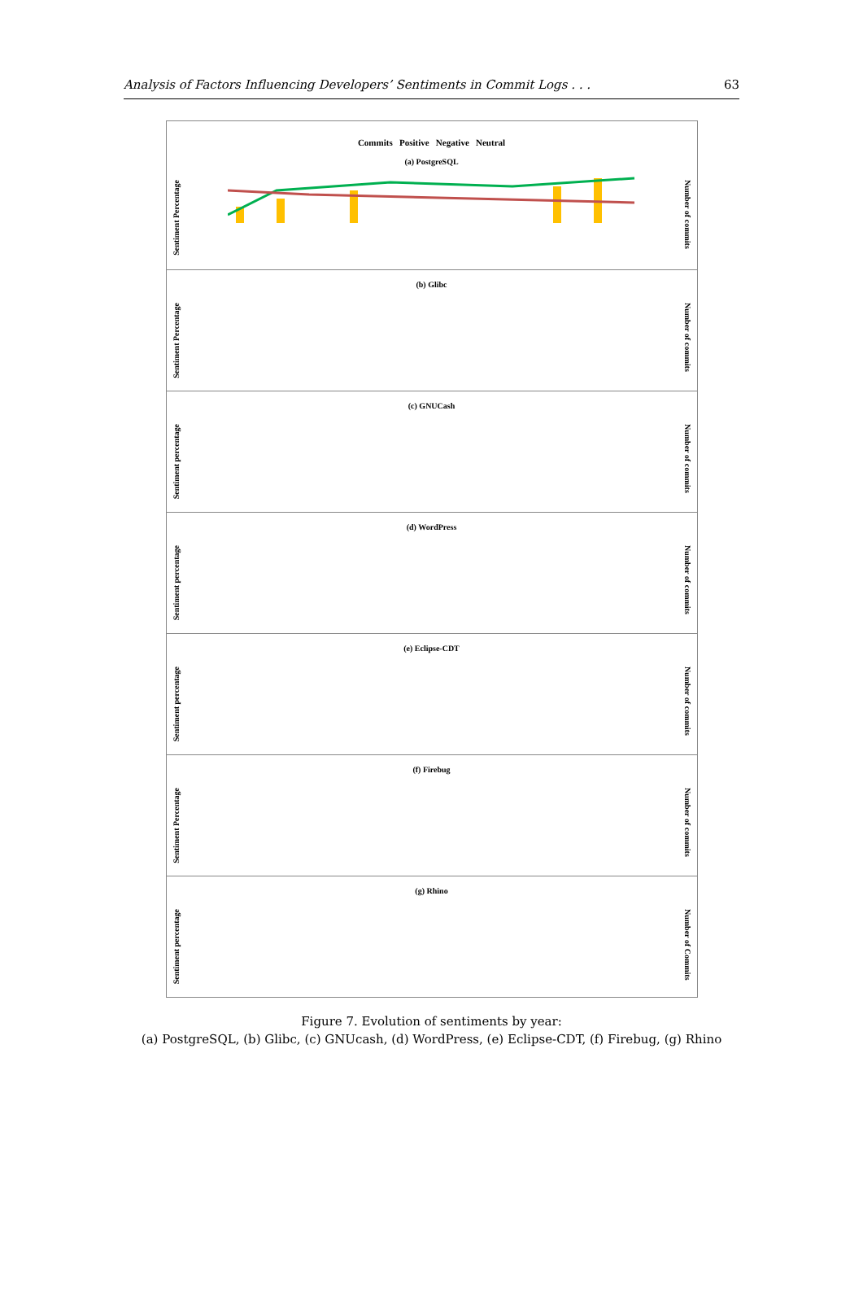Analysis of Factors Influencing Developers’ Sentiments in Commit Logs . . . 63
Commits Positive Negative Neutral
(a) PostgreSQL
Sentiment Percentage
Number of commits
(b) Glibc
Sentiment Percentage
Number of commits
(c) GNUCash
Sentiment percentage
Number of commits
(d) WordPress
Sentiment percentage
Number of commits
(e) Eclipse-CDT
Sentiment percentage
Number of commits
(f) Firebug
Sentiment Percentage
Number of commits
(g) Rhino
Sentiment percentage
Number of Commits
Figure 7. Evolution of sentiments by year:
(a) PostgreSQL, (b) Glibc, (c) GNUcash, (d) WordPress, (e) Eclipse-CDT, (f) Firebug, (g) Rhino